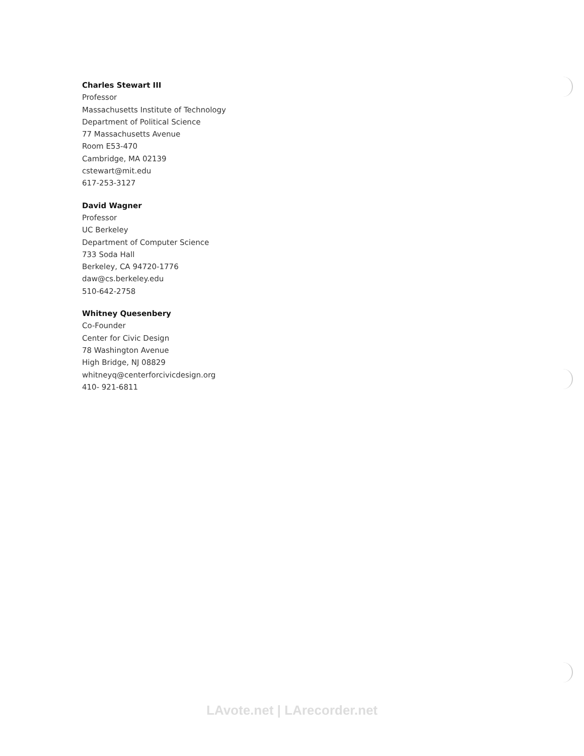Charles Stewart III
Professor
Massachusetts Institute of Technology
Department of Political Science
77 Massachusetts Avenue
Room E53-470
Cambridge, MA 02139
cstewart@mit.edu
617-253-3127
David Wagner
Professor
UC Berkeley
Department of Computer Science
733 Soda Hall
Berkeley, CA 94720-1776
daw@cs.berkeley.edu
510-642-2758
Whitney Quesenbery
Co-Founder
Center for Civic Design
78 Washington Avenue
High Bridge, NJ 08829
whitneyq@centerforcivicdesign.org
410- 921-6811
LAvote.net | LArecorder.net